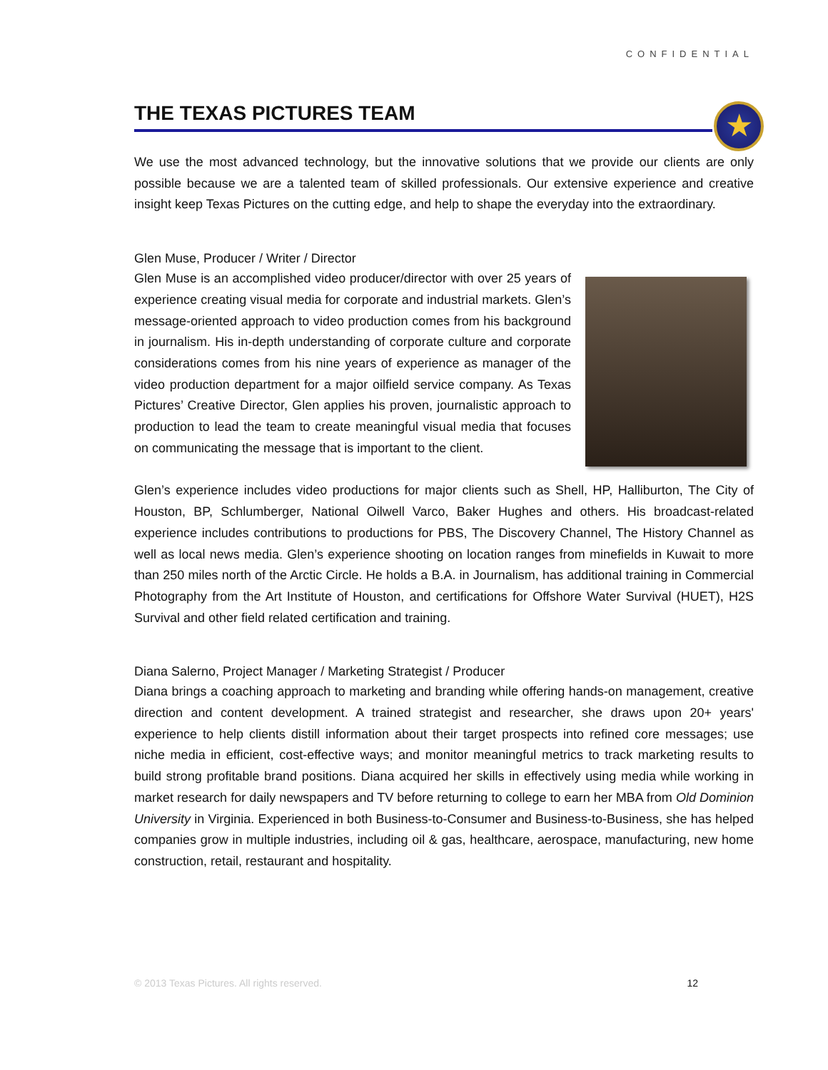CONFIDENTIAL
THE TEXAS PICTURES TEAM
★
We use the most advanced technology, but the innovative solutions that we provide our clients are only possible because we are a talented team of skilled professionals. Our extensive experience and creative insight keep Texas Pictures on the cutting edge, and help to shape the everyday into the extraordinary.
Glen Muse, Producer / Writer / Director
Glen Muse is an accomplished video producer/director with over 25 years of experience creating visual media for corporate and industrial markets. Glen’s message-oriented approach to video production comes from his background in journalism. His in-depth understanding of corporate culture and corporate considerations comes from his nine years of experience as manager of the video production department for a major oilfield service company. As Texas Pictures’ Creative Director, Glen applies his proven, journalistic approach to production to lead the team to create meaningful visual media that focuses on communicating the message that is important to the client.
Glen’s experience includes video productions for major clients such as Shell, HP, Halliburton, The City of Houston, BP, Schlumberger, National Oilwell Varco, Baker Hughes and others. His broadcast-related experience includes contributions to productions for PBS, The Discovery Channel, The History Channel as well as local news media. Glen’s experience shooting on location ranges from minefields in Kuwait to more than 250 miles north of the Arctic Circle. He holds a B.A. in Journalism, has additional training in Commercial Photography from the Art Institute of Houston, and certifications for Offshore Water Survival (HUET), H2S Survival and other field related certification and training.
Diana Salerno, Project Manager / Marketing Strategist / Producer
Diana brings a coaching approach to marketing and branding while offering hands-on management, creative direction and content development. A trained strategist and researcher, she draws upon 20+ years' experience to help clients distill information about their target prospects into refined core messages; use niche media in efficient, cost-effective ways; and monitor meaningful metrics to track marketing results to build strong profitable brand positions. Diana acquired her skills in effectively using media while working in market research for daily newspapers and TV before returning to college to earn her MBA from Old Dominion University in Virginia. Experienced in both Business-to-Consumer and Business-to-Business, she has helped companies grow in multiple industries, including oil & gas, healthcare, aerospace, manufacturing, new home construction, retail, restaurant and hospitality.
© 2013 Texas Pictures. All rights reserved. 12